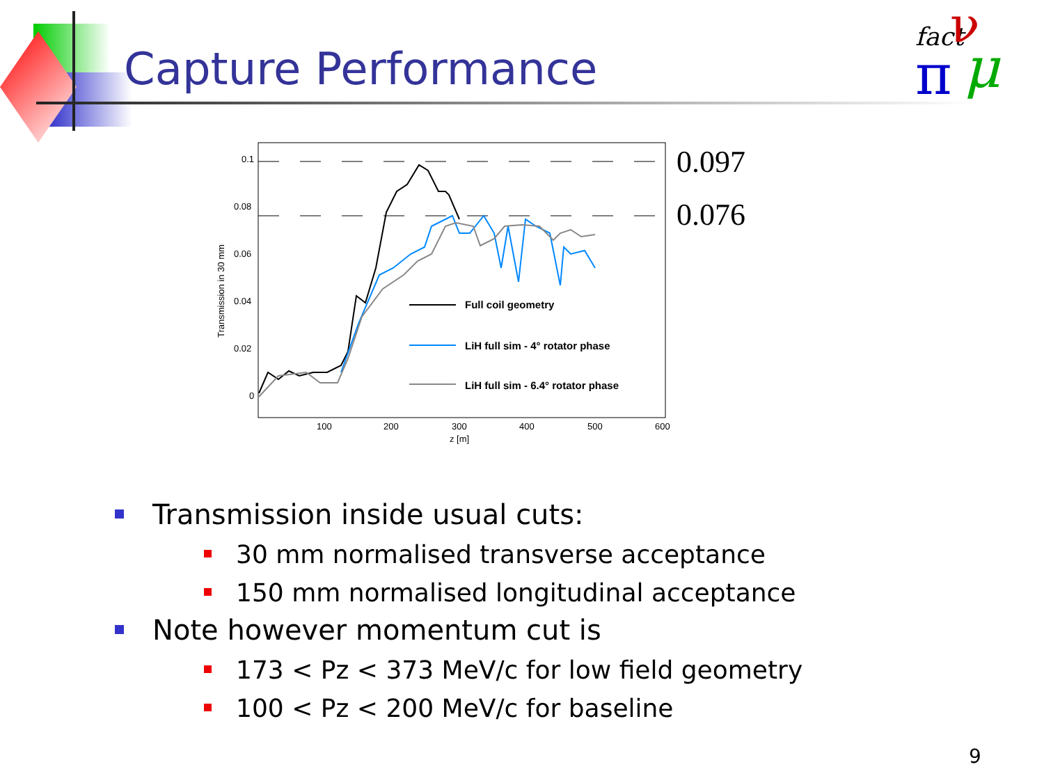Capture Performance
fact
ν
π
μ
0.1
0.08
0.06
0.04
0.02
0
100
200
300
400
500
600
z [m]
Transmission in 30 mm
Full coil geometry
LiH full sim - 4° rotator phase
LiH full sim - 6.4° rotator phase
0.097
0.076
Transmission inside usual cuts:
30 mm normalised transverse acceptance
150 mm normalised longitudinal acceptance
Note however momentum cut is
173 < Pz < 373 MeV/c for low field geometry
100 < Pz < 200 MeV/c for baseline
9